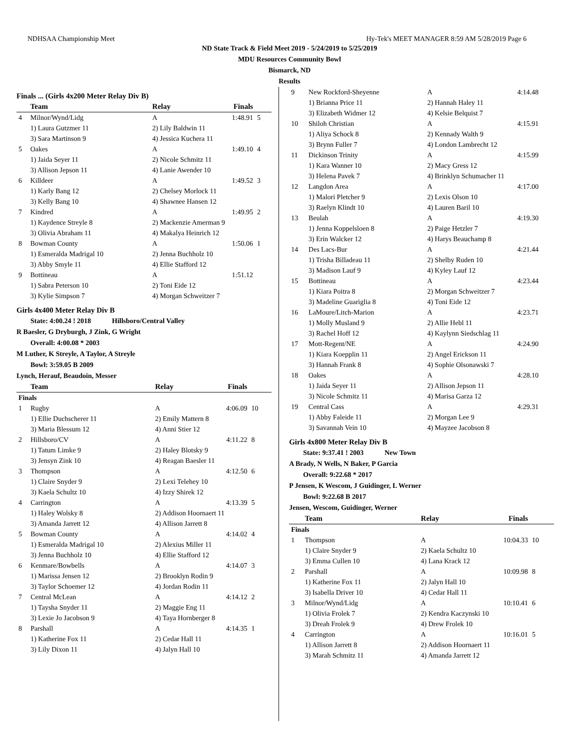NDHSAA Championship Meet Hy-Tek's MEET MANAGER 8:59 AM 5/28/2019 Page 6
ND State Track & Field Meet 2019 - 5/24/2019 to 5/25/2019
MDU Resources Community Bowl
Bismarck, ND
Results
Finals ... (Girls 4x200 Meter Relay Div B)
| | Team | Relay | Finals | |
| --- | --- | --- | --- | --- |
| 4 | Milnor/Wynd/Lidg | A | 1:48.91 | 5 |
| | 1) Laura Gutzmer 11 | 2) Lily Baldwin 11 | | |
| | 3) Sara Martinson 9 | 4) Jessica Kuchera 11 | | |
| 5 | Oakes | A | 1:49.10 | 4 |
| | 1) Jaida Seyer 11 | 2) Nicole Schmitz 11 | | |
| | 3) Allison Jepson 11 | 4) Lanie Awender 10 | | |
| 6 | Killdeer | A | 1:49.52 | 3 |
| | 1) Karly Bang 12 | 2) Chelsey Morlock 11 | | |
| | 3) Kelly Bang 10 | 4) Shawnee Hansen 12 | | |
| 7 | Kindred | A | 1:49.95 | 2 |
| | 1) Kaydence Streyle 8 | 2) Mackenzie Amerman 9 | | |
| | 3) Olivia Abraham 11 | 4) Makalya Heinrich 12 | | |
| 8 | Bowman County | A | 1:50.06 | 1 |
| | 1) Esmeralda Madrigal 10 | 2) Jenna Buchholz 10 | | |
| | 3) Abby Smyle 11 | 4) Ellie Stafford 12 | | |
| 9 | Bottineau | A | 1:51.12 | |
| | 1) Sabra Peterson 10 | 2) Toni Eide 12 | | |
| | 3) Kylie Simpson 7 | 4) Morgan Schweitzer 7 | | |
Girls 4x400 Meter Relay Div B
State: 4:00.24 ! 2018 Hillsboro/Central Valley
R Baesler, G Dryburgh, J Zink, G Wright
Overall: 4:00.08 * 2003
M Luther, K Streyle, A Taylor, A Streyle
Bowl: 3:59.05 B 2009
Lynch, Herauf, Beaudoin, Messer
| | Team | Relay | Finals | |
| --- | --- | --- | --- | --- |
| Finals | | | | |
| 1 | Rugby | A | 4:06.09 | 10 |
| | 1) Ellie Duchscherer 11 | 2) Emily Mattern 8 | | |
| | 3) Maria Blessum 12 | 4) Anni Stier 12 | | |
| 2 | Hillsboro/CV | A | 4:11.22 | 8 |
| | 1) Tatum Limke 9 | 2) Haley Blotsky 9 | | |
| | 3) Jensyn Zink 10 | 4) Reagan Baesler 11 | | |
| 3 | Thompson | A | 4:12.50 | 6 |
| | 1) Claire Snyder 9 | 2) Lexi Telehey 10 | | |
| | 3) Kaela Schultz 10 | 4) Izzy Shirek 12 | | |
| 4 | Carrington | A | 4:13.39 | 5 |
| | 1) Haley Wolsky 8 | 2) Addison Hoornaert 11 | | |
| | 3) Amanda Jarrett 12 | 4) Allison Jarrett 8 | | |
| 5 | Bowman County | A | 4:14.02 | 4 |
| | 1) Esmeralda Madrigal 10 | 2) Alexius Miller 11 | | |
| | 3) Jenna Buchholz 10 | 4) Ellie Stafford 12 | | |
| 6 | Kenmare/Bowbells | A | 4:14.07 | 3 |
| | 1) Marissa Jensen 12 | 2) Brooklyn Rodin 9 | | |
| | 3) Taylor Schoemer 12 | 4) Jordan Rodin 11 | | |
| 7 | Central McLean | A | 4:14.12 | 2 |
| | 1) Taysha Snyder 11 | 2) Maggie Eng 11 | | |
| | 3) Lexie Jo Jacobson 9 | 4) Taya Hornberger 8 | | |
| 8 | Parshall | A | 4:14.35 | 1 |
| | 1) Katherine Fox 11 | 2) Cedar Hall 11 | | |
| | 3) Lily Dixon 11 | 4) Jalyn Hall 10 | | |
| 9 | New Rockford-Sheyenne | A | 4:14.48 | |
| | 1) Brianna Price 11 | 2) Hannah Haley 11 | | |
| | 3) Elizabeth Widmer 12 | 4) Kelsie Belquist 7 | | |
| 10 | Shiloh Christian | A | 4:15.91 | |
| | 1) Aliya Schock 8 | 2) Kennady Walth 9 | | |
| | 3) Brynn Fuller 7 | 4) London Lambrecht 12 | | |
| 11 | Dickinson Trinity | A | 4:15.99 | |
| | 1) Kara Wanner 10 | 2) Macy Gress 12 | | |
| | 3) Helena Pavek 7 | 4) Brinklyn Schumacher 11 | | |
| 12 | Langdon Area | A | 4:17.00 | |
| | 1) Malori Pletcher 9 | 2) Lexis Olson 10 | | |
| | 3) Raelyn Klindt 10 | 4) Lauren Baril 10 | | |
| 13 | Beulah | A | 4:19.30 | |
| | 1) Jenna Koppelsloen 8 | 2) Paige Hetzler 7 | | |
| | 3) Erin Walcker 12 | 4) Harys Beauchamp 8 | | |
| 14 | Des Lacs-Bur | A | 4:21.44 | |
| | 1) Trisha Billadeau 11 | 2) Shelby Ruden 10 | | |
| | 3) Madison Lauf 9 | 4) Kyley Lauf 12 | | |
| 15 | Bottineau | A | 4:23.44 | |
| | 1) Kiara Poitra 8 | 2) Morgan Schweitzer 7 | | |
| | 3) Madeline Guariglia 8 | 4) Toni Eide 12 | | |
| 16 | LaMoure/Litch-Marion | A | 4:23.71 | |
| | 1) Molly Musland 9 | 2) Allie Hebl 11 | | |
| | 3) Rachel Hoff 12 | 4) Kaylynn Siedschlag 11 | | |
| 17 | Mott-Regent/NE | A | 4:24.90 | |
| | 1) Kiara Koepplin 11 | 2) Angel Erickson 11 | | |
| | 3) Hannah Frank 8 | 4) Sophie Olsonawski 7 | | |
| 18 | Oakes | A | 4:28.10 | |
| | 1) Jaida Seyer 11 | 2) Allison Jepson 11 | | |
| | 3) Nicole Schmitz 11 | 4) Marisa Garza 12 | | |
| 19 | Central Cass | A | 4:29.31 | |
| | 1) Abby Faleide 11 | 2) Morgan Lee 9 | | |
| | 3) Savannah Vein 10 | 4) Mayzee Jacobson 8 | | |
Girls 4x800 Meter Relay Div B
State: 9:37.41 ! 2003 New Town
A Brady, N Wells, N Baker, P Garcia
Overall: 9:22.68 * 2017
P Jensen, K Wescom, J Guidinger, L Werner
Bowl: 9:22.68 B 2017
Jensen, Wescom, Guidinger, Werner
| | Team | Relay | Finals | |
| --- | --- | --- | --- | --- |
| Finals | | | | |
| 1 | Thompson | A | 10:04.33 | 10 |
| | 1) Claire Snyder 9 | 2) Kaela Schultz 10 | | |
| | 3) Emma Cullen 10 | 4) Lana Krack 12 | | |
| 2 | Parshall | A | 10:09.98 | 8 |
| | 1) Katherine Fox 11 | 2) Jalyn Hall 10 | | |
| | 3) Isabella Driver 10 | 4) Cedar Hall 11 | | |
| 3 | Milnor/Wynd/Lidg | A | 10:10.41 | 6 |
| | 1) Olivia Frolek 7 | 2) Kendra Kaczynski 10 | | |
| | 3) Dreah Frolek 9 | 4) Drew Frolek 10 | | |
| 4 | Carrington | A | 10:16.01 | 5 |
| | 1) Allison Jarrett 8 | 2) Addison Hoornaert 11 | | |
| | 3) Marah Schmitz 11 | 4) Amanda Jarrett 12 | | |